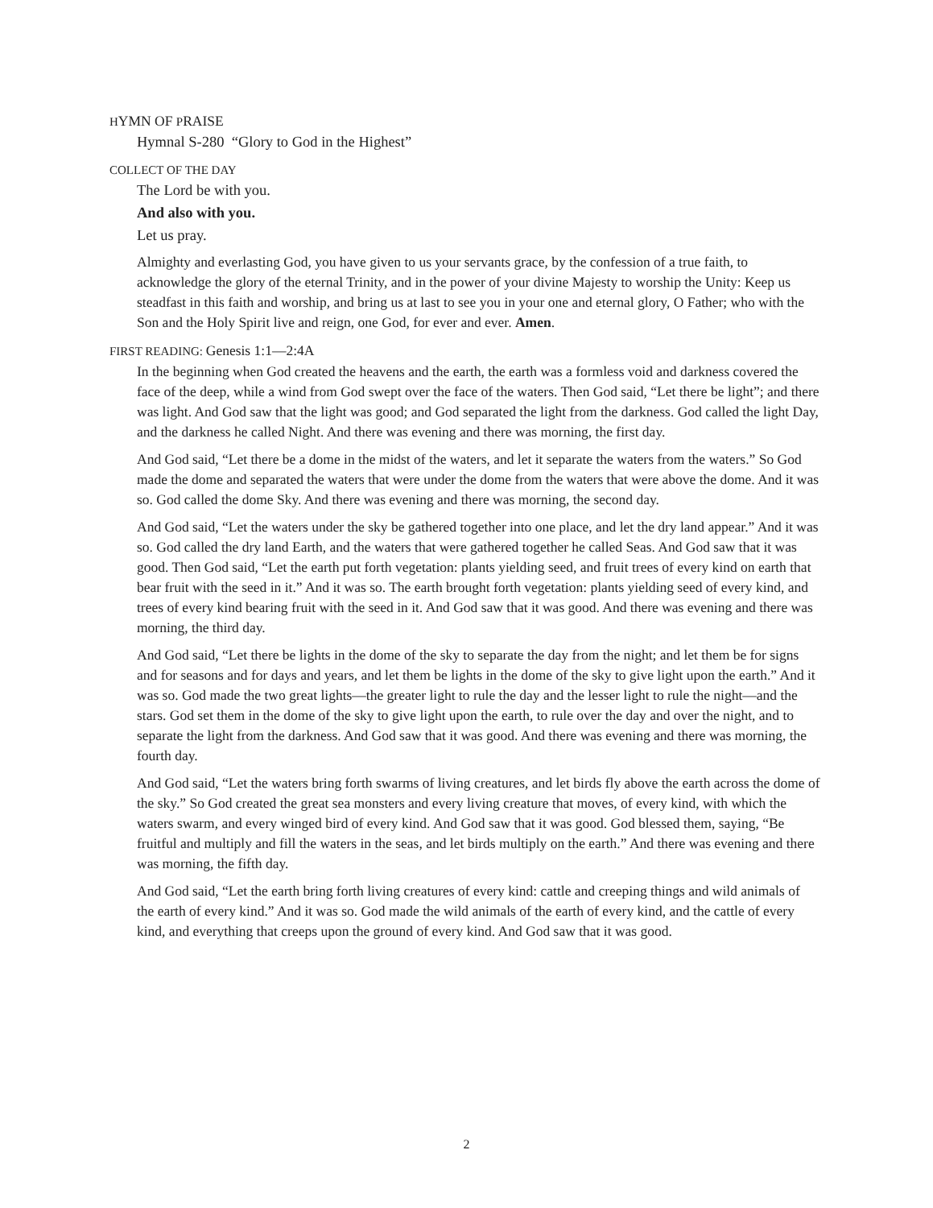HYMN OF PRAISE
Hymnal S-280 “Glory to God in the Highest”
COLLECT OF THE DAY
The Lord be with you.
And also with you.
Let us pray.
Almighty and everlasting God, you have given to us your servants grace, by the confession of a true faith, to acknowledge the glory of the eternal Trinity, and in the power of your divine Majesty to worship the Unity: Keep us steadfast in this faith and worship, and bring us at last to see you in your one and eternal glory, O Father; who with the Son and the Holy Spirit live and reign, one God, for ever and ever. Amen.
FIRST READING: Genesis 1:1—2:4A
In the beginning when God created the heavens and the earth, the earth was a formless void and darkness covered the face of the deep, while a wind from God swept over the face of the waters. Then God said, “Let there be light”; and there was light. And God saw that the light was good; and God separated the light from the darkness. God called the light Day, and the darkness he called Night. And there was evening and there was morning, the first day.
And God said, “Let there be a dome in the midst of the waters, and let it separate the waters from the waters.” So God made the dome and separated the waters that were under the dome from the waters that were above the dome. And it was so. God called the dome Sky. And there was evening and there was morning, the second day.
And God said, “Let the waters under the sky be gathered together into one place, and let the dry land appear.” And it was so. God called the dry land Earth, and the waters that were gathered together he called Seas. And God saw that it was good. Then God said, “Let the earth put forth vegetation: plants yielding seed, and fruit trees of every kind on earth that bear fruit with the seed in it.” And it was so. The earth brought forth vegetation: plants yielding seed of every kind, and trees of every kind bearing fruit with the seed in it. And God saw that it was good. And there was evening and there was morning, the third day.
And God said, “Let there be lights in the dome of the sky to separate the day from the night; and let them be for signs and for seasons and for days and years, and let them be lights in the dome of the sky to give light upon the earth.” And it was so. God made the two great lights—the greater light to rule the day and the lesser light to rule the night—and the stars. God set them in the dome of the sky to give light upon the earth, to rule over the day and over the night, and to separate the light from the darkness. And God saw that it was good. And there was evening and there was morning, the fourth day.
And God said, “Let the waters bring forth swarms of living creatures, and let birds fly above the earth across the dome of the sky.” So God created the great sea monsters and every living creature that moves, of every kind, with which the waters swarm, and every winged bird of every kind. And God saw that it was good. God blessed them, saying, “Be fruitful and multiply and fill the waters in the seas, and let birds multiply on the earth.” And there was evening and there was morning, the fifth day.
And God said, “Let the earth bring forth living creatures of every kind: cattle and creeping things and wild animals of the earth of every kind.” And it was so. God made the wild animals of the earth of every kind, and the cattle of every kind, and everything that creeps upon the ground of every kind. And God saw that it was good.
2